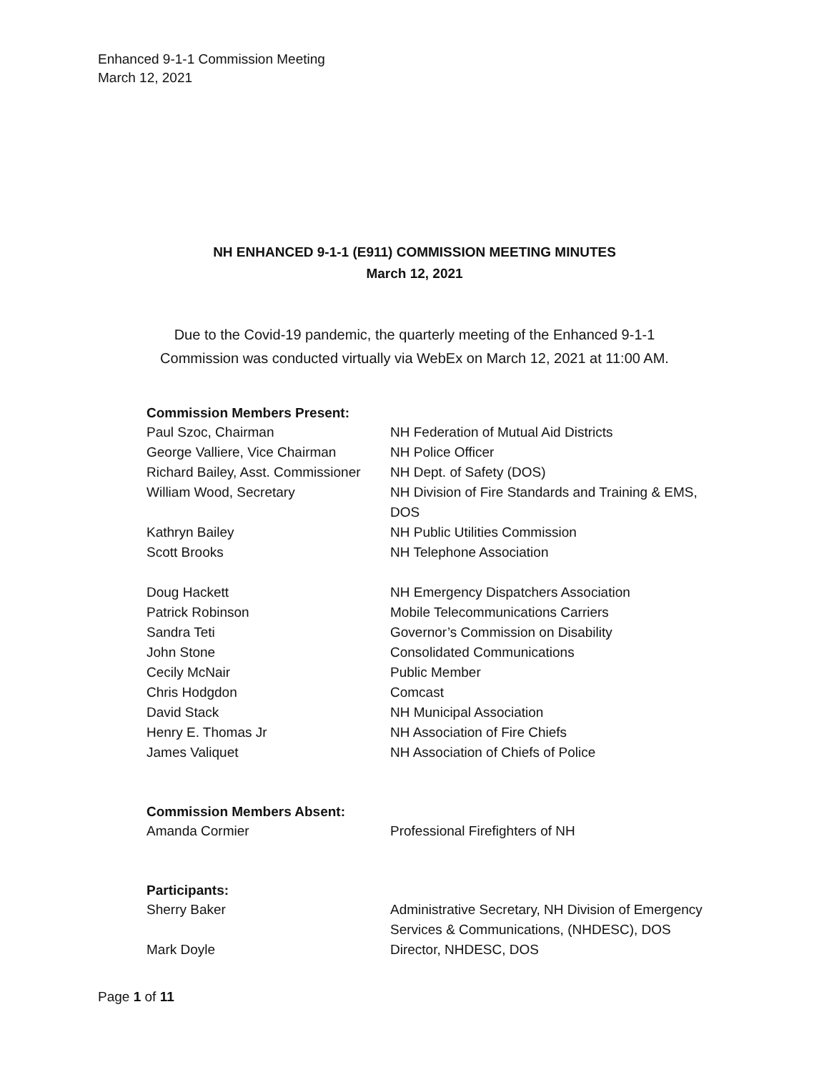Enhanced 9-1-1 Commission Meeting
March 12, 2021
NH ENHANCED 9-1-1 (E911) COMMISSION MEETING MINUTES
March 12, 2021
Due to the Covid-19 pandemic, the quarterly meeting of the Enhanced 9-1-1
Commission was conducted virtually via WebEx on March 12, 2021 at 11:00 AM.
Commission Members Present:
| Paul Szoc, Chairman | NH Federation of Mutual Aid Districts |
| George Valliere, Vice Chairman | NH Police Officer |
| Richard Bailey, Asst. Commissioner | NH Dept. of Safety (DOS) |
| William Wood, Secretary | NH Division of Fire Standards and Training & EMS, DOS |
| Kathryn Bailey | NH Public Utilities Commission |
| Scott Brooks | NH Telephone Association |
| Doug Hackett | NH Emergency Dispatchers Association |
| Patrick Robinson | Mobile Telecommunications Carriers |
| Sandra Teti | Governor’s Commission on Disability |
| John Stone | Consolidated Communications |
| Cecily McNair | Public Member |
| Chris Hodgdon | Comcast |
| David Stack | NH Municipal Association |
| Henry E. Thomas Jr | NH Association of Fire Chiefs |
| James Valiquet | NH Association of Chiefs of Police |
Commission Members Absent:
| Amanda Cormier | Professional Firefighters of NH |
Participants:
| Sherry Baker | Administrative Secretary, NH Division of Emergency Services & Communications, (NHDESC), DOS |
| Mark Doyle | Director, NHDESC, DOS |
Page 1 of 11